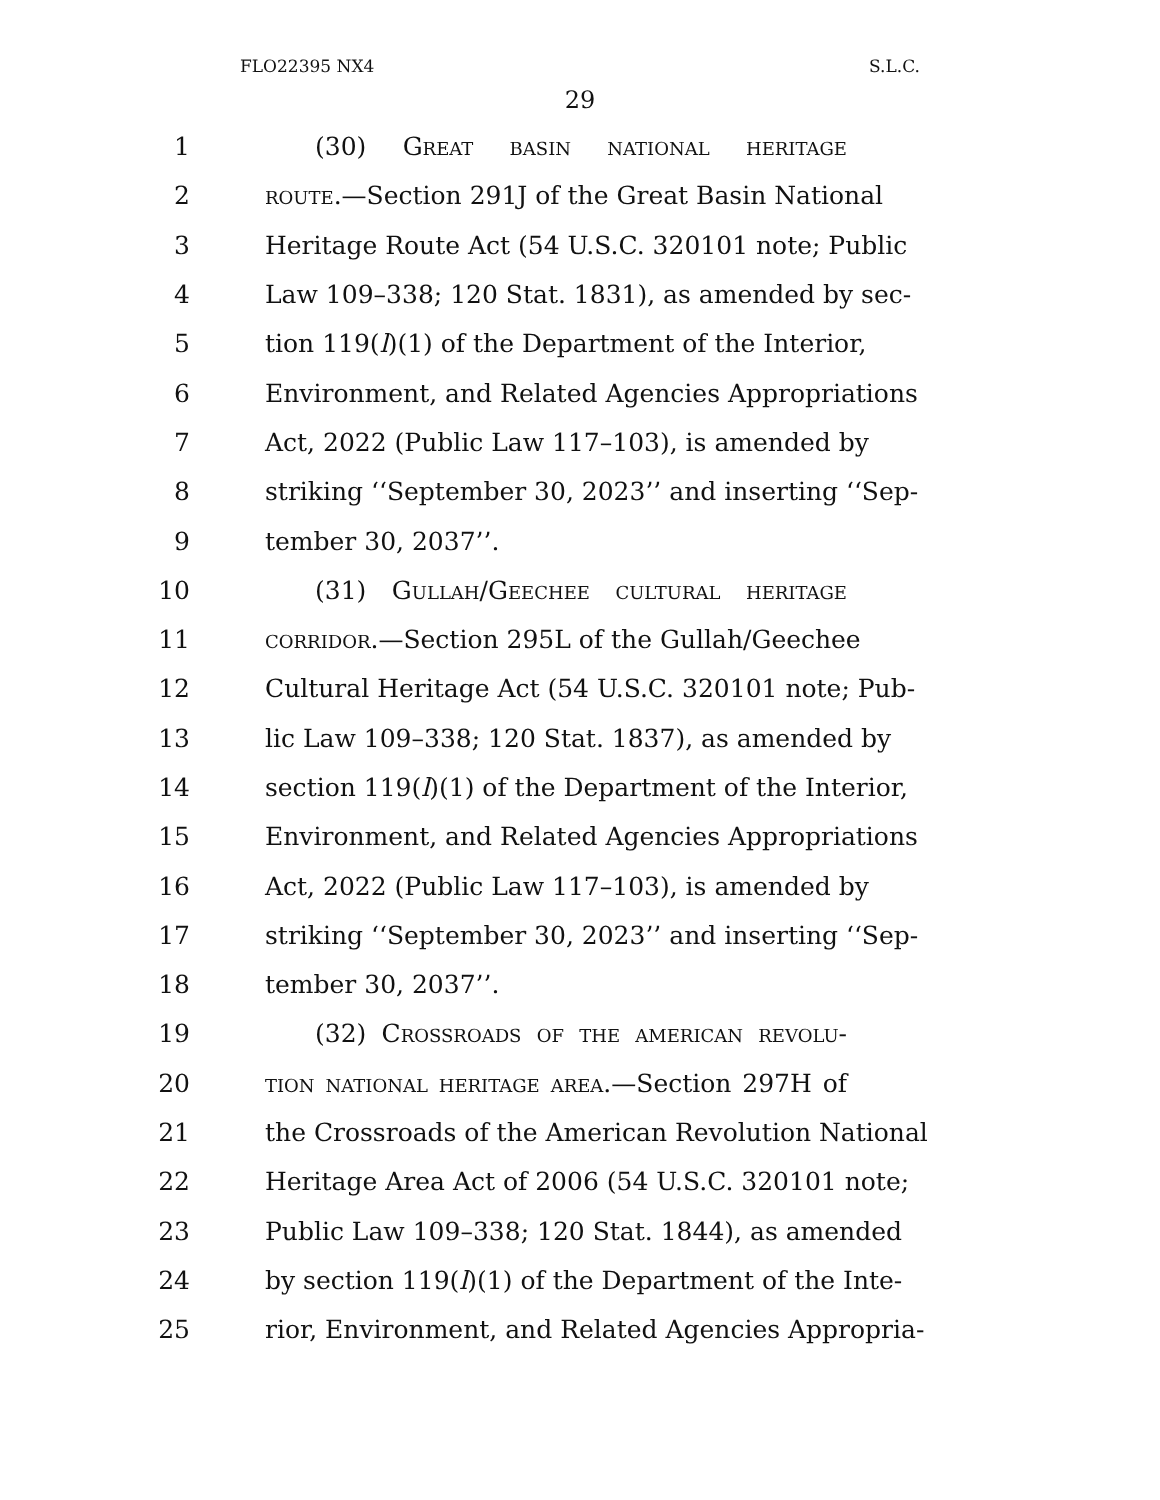FLO22395 NX4 S.L.C.
29
1 (30) Great basin national heritage
2 route.—Section 291J of the Great Basin National
3 Heritage Route Act (54 U.S.C. 320101 note; Public
4 Law 109–338; 120 Stat. 1831), as amended by sec-
5 tion 119(l)(1) of the Department of the Interior,
6 Environment, and Related Agencies Appropriations
7 Act, 2022 (Public Law 117–103), is amended by
8 striking ‘‘September 30, 2023’’ and inserting ‘‘Sep-
9 tember 30, 2037’’.
10 (31) Gullah/Geechee cultural heritage
11 corridor.—Section 295L of the Gullah/Geechee
12 Cultural Heritage Act (54 U.S.C. 320101 note; Pub-
13 lic Law 109–338; 120 Stat. 1837), as amended by
14 section 119(l)(1) of the Department of the Interior,
15 Environment, and Related Agencies Appropriations
16 Act, 2022 (Public Law 117–103), is amended by
17 striking ‘‘September 30, 2023’’ and inserting ‘‘Sep-
18 tember 30, 2037’’.
19 (32) Crossroads of the american revolu-
20 tion national heritage area.—Section 297H of
21 the Crossroads of the American Revolution National
22 Heritage Area Act of 2006 (54 U.S.C. 320101 note;
23 Public Law 109–338; 120 Stat. 1844), as amended
24 by section 119(l)(1) of the Department of the Inte-
25 rior, Environment, and Related Agencies Appropria-